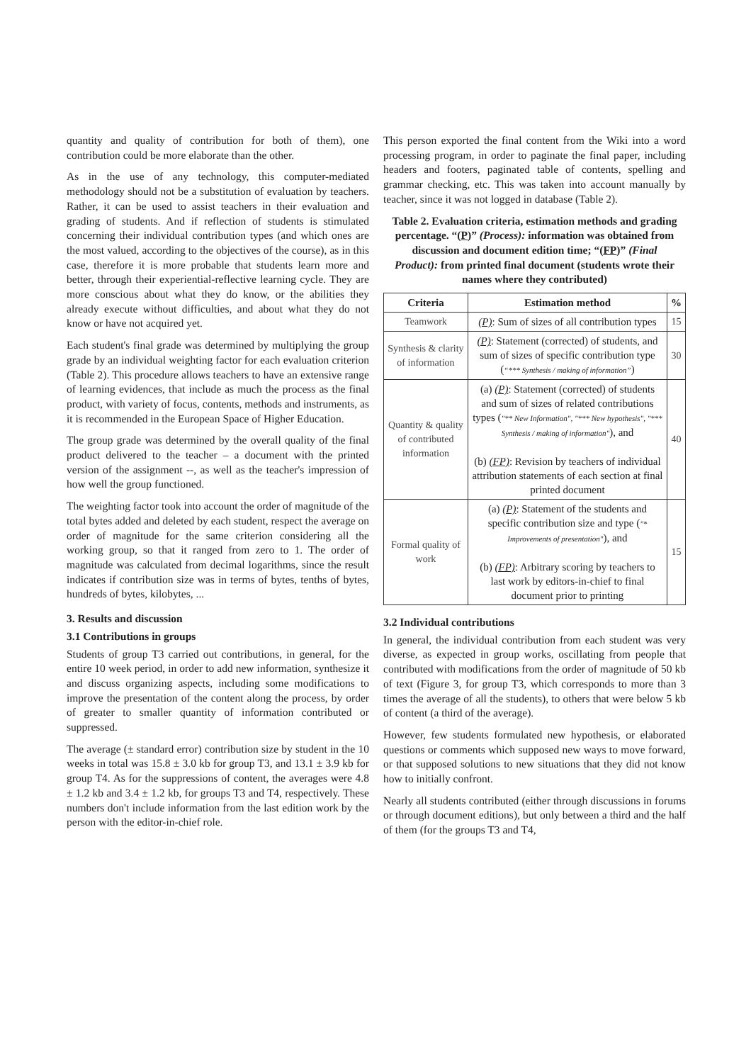quantity and quality of contribution for both of them), one contribution could be more elaborate than the other.
As in the use of any technology, this computer-mediated methodology should not be a substitution of evaluation by teachers. Rather, it can be used to assist teachers in their evaluation and grading of students. And if reflection of students is stimulated concerning their individual contribution types (and which ones are the most valued, according to the objectives of the course), as in this case, therefore it is more probable that students learn more and better, through their experiential-reflective learning cycle. They are more conscious about what they do know, or the abilities they already execute without difficulties, and about what they do not know or have not acquired yet.
Each student's final grade was determined by multiplying the group grade by an individual weighting factor for each evaluation criterion (Table 2). This procedure allows teachers to have an extensive range of learning evidences, that include as much the process as the final product, with variety of focus, contents, methods and instruments, as it is recommended in the European Space of Higher Education.
The group grade was determined by the overall quality of the final product delivered to the teacher – a document with the printed version of the assignment --, as well as the teacher's impression of how well the group functioned.
The weighting factor took into account the order of magnitude of the total bytes added and deleted by each student, respect the average on order of magnitude for the same criterion considering all the working group, so that it ranged from zero to 1. The order of magnitude was calculated from decimal logarithms, since the result indicates if contribution size was in terms of bytes, tenths of bytes, hundreds of bytes, kilobytes, ...
3. Results and discussion
3.1 Contributions in groups
Students of group T3 carried out contributions, in general, for the entire 10 week period, in order to add new information, synthesize it and discuss organizing aspects, including some modifications to improve the presentation of the content along the process, by order of greater to smaller quantity of information contributed or suppressed.
The average (± standard error) contribution size by student in the 10 weeks in total was 15.8 ± 3.0 kb for group T3, and 13.1 ± 3.9 kb for group T4. As for the suppressions of content, the averages were 4.8 ± 1.2 kb and 3.4 ± 1.2 kb, for groups T3 and T4, respectively. These numbers don't include information from the last edition work by the person with the editor-in-chief role.
This person exported the final content from the Wiki into a word processing program, in order to paginate the final paper, including headers and footers, paginated table of contents, spelling and grammar checking, etc. This was taken into account manually by teacher, since it was not logged in database (Table 2).
Table 2. Evaluation criteria, estimation methods and grading percentage. “(P)” (Process): information was obtained from discussion and document edition time; “(FP)” (Final Product): from printed final document (students wrote their names where they contributed)
| Criteria | Estimation method | % |
| --- | --- | --- |
| Teamwork | (P) : Sum of sizes of all contribution types | 15 |
| Synthesis & clarity of information | (P) : Statement (corrected) of students, and sum of sizes of specific contribution type ( “*** Synthesis / making of information” ) | 30 |
| Quantity & quality of contributed information | (a) (P) : Statement (corrected) of students and sum of sizes of related contributions types ( "** New Information", "*** New hypothesis", "*** Synthesis / making of information" ), and (b) (FP) : Revision by teachers of individual attribution statements of each section at final printed document | 40 |
| Formal quality of work | (a) (P) : Statement of the students and specific contribution size and type ( "* Improvements of presentation" ), and (b) (FP) : Arbitrary scoring by teachers to last work by editors-in-chief to final document prior to printing | 15 |
3.2 Individual contributions
In general, the individual contribution from each student was very diverse, as expected in group works, oscillating from people that contributed with modifications from the order of magnitude of 50 kb of text (Figure 3, for group T3, which corresponds to more than 3 times the average of all the students), to others that were below 5 kb of content (a third of the average).
However, few students formulated new hypothesis, or elaborated questions or comments which supposed new ways to move forward, or that supposed solutions to new situations that they did not know how to initially confront.
Nearly all students contributed (either through discussions in forums or through document editions), but only between a third and the half of them (for the groups T3 and T4,